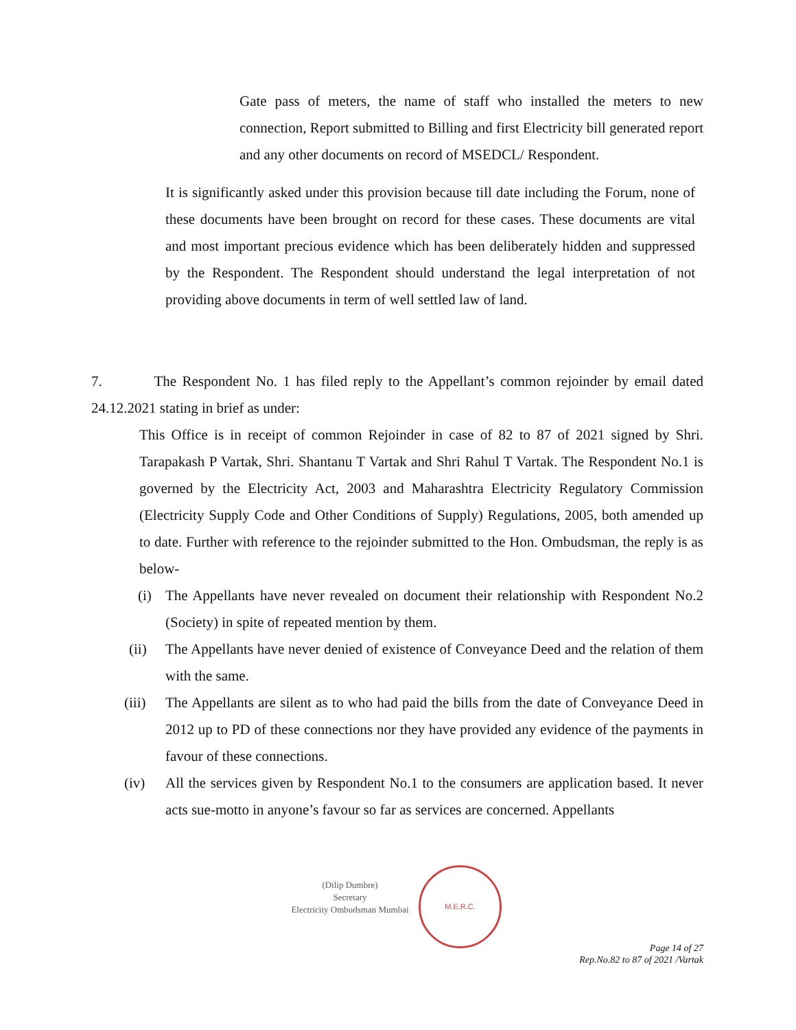Gate pass of meters, the name of staff who installed the meters to new connection, Report submitted to Billing and first Electricity bill generated report and any other documents on record of MSEDCL/ Respondent.
It is significantly asked under this provision because till date including the Forum, none of these documents have been brought on record for these cases. These documents are vital and most important precious evidence which has been deliberately hidden and suppressed by the Respondent. The Respondent should understand the legal interpretation of not providing above documents in term of well settled law of land.
7. The Respondent No. 1 has filed reply to the Appellant’s common rejoinder by email dated 24.12.2021 stating in brief as under:
This Office is in receipt of common Rejoinder in case of 82 to 87 of 2021 signed by Shri. Tarapakash P Vartak, Shri. Shantanu T Vartak and Shri Rahul T Vartak. The Respondent No.1 is governed by the Electricity Act, 2003 and Maharashtra Electricity Regulatory Commission (Electricity Supply Code and Other Conditions of Supply) Regulations, 2005, both amended up to date. Further with reference to the rejoinder submitted to the Hon. Ombudsman, the reply is as below-
(i) The Appellants have never revealed on document their relationship with Respondent No.2 (Society) in spite of repeated mention by them.
(ii) The Appellants have never denied of existence of Conveyance Deed and the relation of them with the same.
(iii) The Appellants are silent as to who had paid the bills from the date of Conveyance Deed in 2012 up to PD of these connections nor they have provided any evidence of the payments in favour of these connections.
(iv) All the services given by Respondent No.1 to the consumers are application based. It never acts sue-motto in anyone’s favour so far as services are concerned. Appellants
(Dilip Dumbre)
Secretary
Electricity Ombudsman Mumbai
M.E.R.C.
Page 14 of 27
Rep.No.82 to 87 of 2021 /Vartak